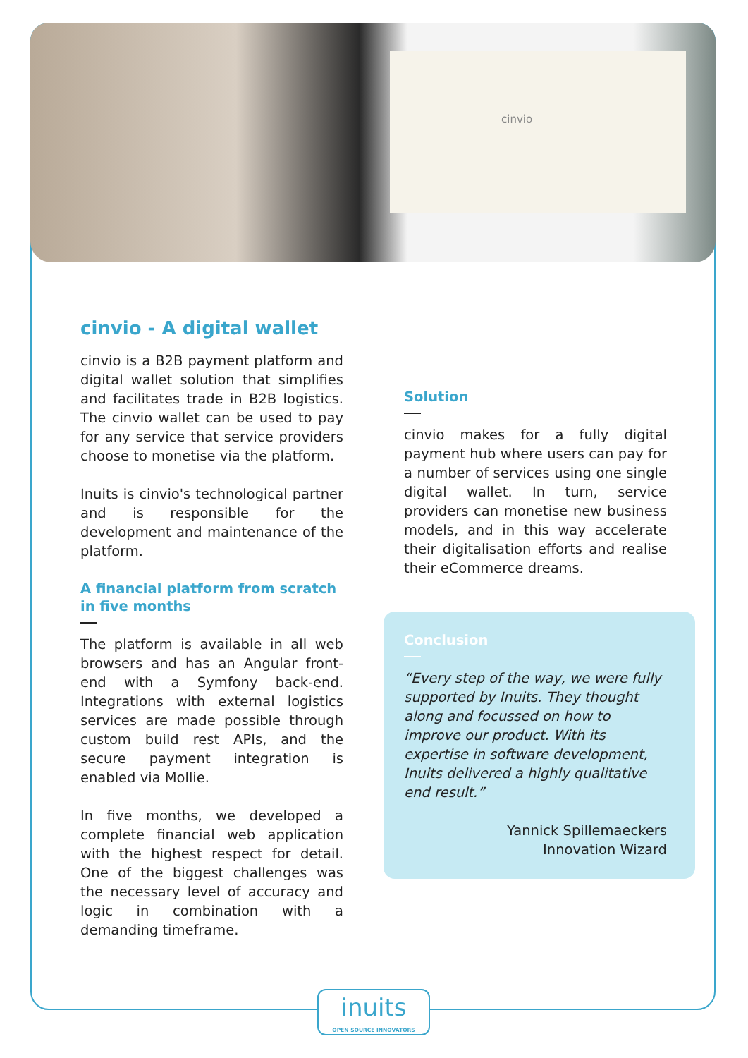cinvio
cinvio - A digital wallet
cinvio is a B2B payment platform and digital wallet solution that simplifies and facilitates trade in B2B logistics. The cinvio wallet can be used to pay for any service that service providers choose to monetise via the platform.
Inuits is cinvio's technological partner and is responsible for the development and maintenance of the platform.
A financial platform from scratch in five months
The platform is available in all web browsers and has an Angular front-end with a Symfony back-end. Integrations with external logistics services are made possible through custom build rest APIs, and the secure payment integration is enabled via Mollie.
In five months, we developed a complete financial web application with the highest respect for detail. One of the biggest challenges was the necessary level of accuracy and logic in combination with a demanding timeframe.
Solution
cinvio makes for a fully digital payment hub where users can pay for a number of services using one single digital wallet. In turn, service providers can monetise new business models, and in this way accelerate their digitalisation efforts and realise their eCommerce dreams.
Conclusion
“Every step of the way, we were fully supported by Inuits. They thought along and focussed on how to improve our product. With its expertise in software development, Inuits delivered a highly qualitative end result.”
Yannick Spillemaeckers
Innovation Wizard
inuits
OPEN SOURCE INNOVATORS